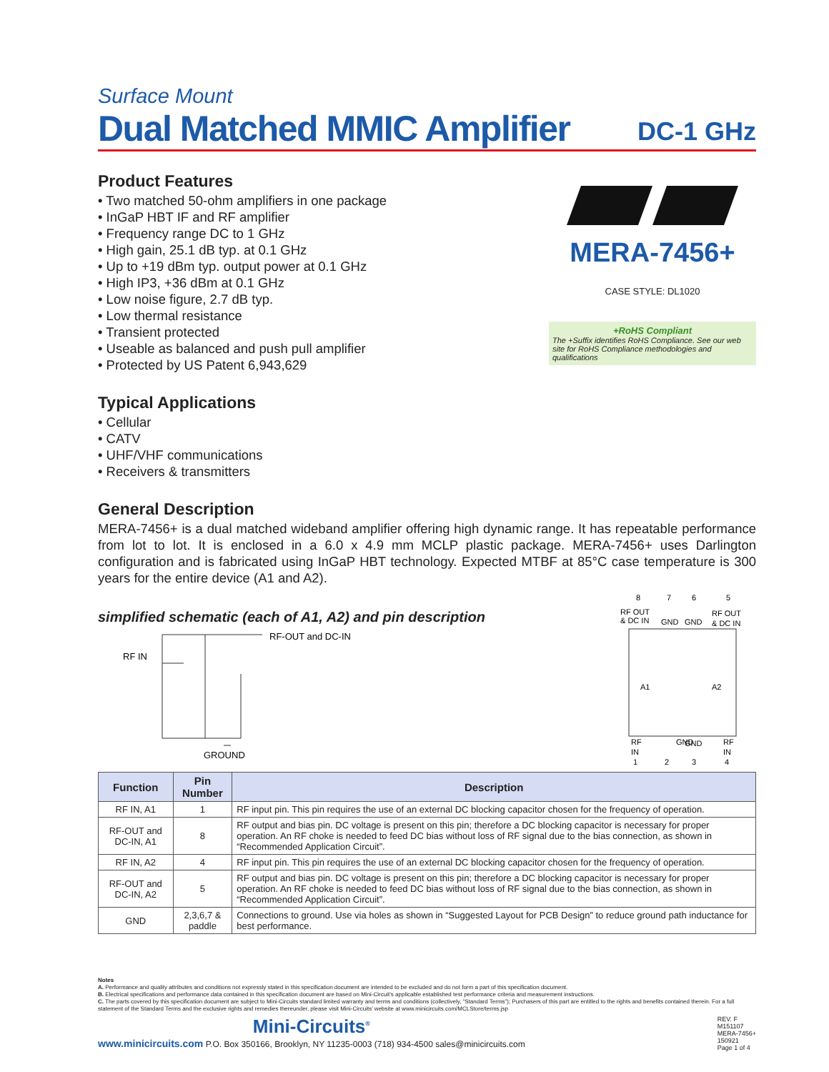Surface Mount
Dual Matched MMIC Amplifier DC-1 GHz
Product Features
• Two matched 50-ohm amplifiers in one package
• InGaP HBT IF and RF amplifier
• Frequency range DC to 1 GHz
• High gain, 25.1 dB typ. at 0.1 GHz
• Up to +19 dBm typ. output power at 0.1 GHz
• High IP3, +36 dBm at 0.1 GHz
• Low noise figure, 2.7 dB typ.
• Low thermal resistance
• Transient protected
• Useable as balanced and push pull amplifier
• Protected by US Patent 6,943,629
Typical Applications
• Cellular
• CATV
• UHF/VHF communications
• Receivers & transmitters
MERA-7456+
CASE STYLE: DL1020
+RoHS Compliant
The +Suffix identifies RoHS Compliance. See our web site for RoHS Compliance methodologies and qualifications
General Description
MERA-7456+ is a dual matched wideband amplifier offering high dynamic range. It has repeatable performance from lot to lot. It is enclosed in a 6.0 x 4.9 mm MCLP plastic package. MERA-7456+ uses Darlington configuration and is fabricated using InGaP HBT technology. Expected MTBF at 85°C case temperature is 300 years for the entire device (A1 and A2).
simplified schematic (each of A1, A2) and pin description
RF IN
RF-OUT and DC-IN
GROUND
8
7
6
5
RF OUT
& DC IN
GND
GND
RF OUT
& DC IN
A1
A2
RF
IN
GND
GND
RF
IN
1
2
3
4
| Function | Pin Number | Description |
| --- | --- | --- |
| RF IN, A1 | 1 | RF input pin. This pin requires the use of an external DC blocking capacitor chosen for the frequency of operation. |
| RF-OUT and DC-IN, A1 | 8 | RF output and bias pin. DC voltage is present on this pin; therefore a DC blocking capacitor is necessary for proper operation. An RF choke is needed to feed DC bias without loss of RF signal due to the bias connection, as shown in “Recommended Application Circuit”. |
| RF IN, A2 | 4 | RF input pin. This pin requires the use of an external DC blocking capacitor chosen for the frequency of operation. |
| RF-OUT and DC-IN, A2 | 5 | RF output and bias pin. DC voltage is present on this pin; therefore a DC blocking capacitor is necessary for proper operation. An RF choke is needed to feed DC bias without loss of RF signal due to the bias connection, as shown in “Recommended Application Circuit”. |
| GND | 2,3,6,7 & paddle | Connections to ground. Use via holes as shown in “Suggested Layout for PCB Design” to reduce ground path inductance for best performance. |
Notes
A. Performance and quality attributes and conditions not expressly stated in this specification document are intended to be excluded and do not form a part of this specification document.
B. Electrical specifications and performance data contained in this specification document are based on Mini-Circuit’s applicable established test performance criteria and measurement instructions.
C. The parts covered by this specification document are subject to Mini-Circuits standard limited warranty and terms and conditions (collectively, “Standard Terms”); Purchasers of this part are entitled to the rights and benefits contained therein. For a full statement of the Standard Terms and the exclusive rights and remedies thereunder, please visit Mini-Circuits’ website at www.minicircuits.com/MCLStore/terms.jsp
Mini-Circuits<sup>®</sup>
www.minicircuits.com P.O. Box 350166, Brooklyn, NY 11235-0003 (718) 934-4500 sales@minicircuits.com
REV. F
M151107
MERA-7456+
150921
Page 1 of 4